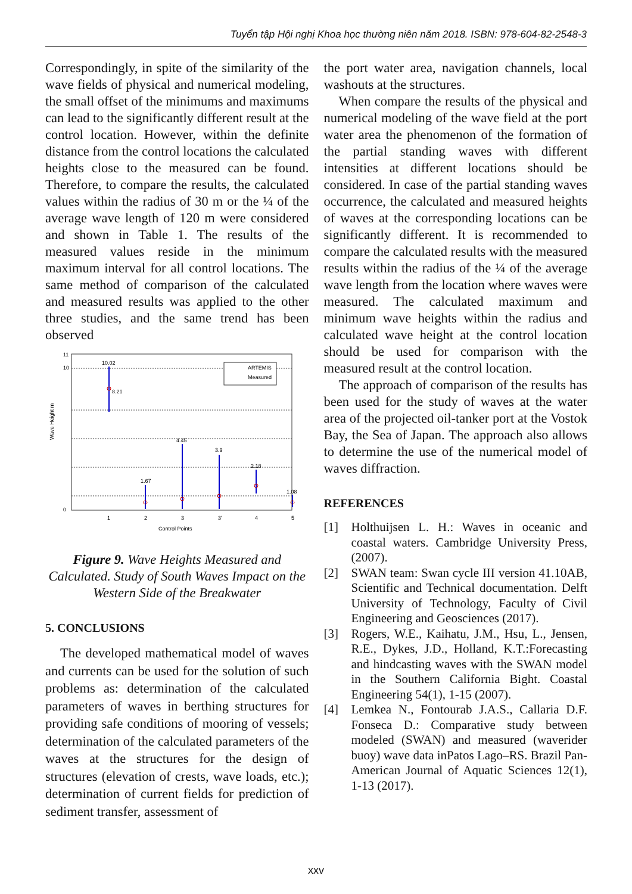Tuyển tập Hội nghị Khoa học thường niên năm 2018. ISBN: 978-604-82-2548-3
Correspondingly, in spite of the similarity of the wave fields of physical and numerical modeling, the small offset of the minimums and maximums can lead to the significantly different result at the control location. However, within the definite distance from the control locations the calculated heights close to the measured can be found. Therefore, to compare the results, the calculated values within the radius of 30 m or the ¼ of the average wave length of 120 m were considered and shown in Table 1. The results of the measured values reside in the minimum maximum interval for all control locations. The same method of comparison of the calculated and measured results was applied to the other three studies, and the same trend has been observed
10.02
8.21
1.67
4.45
3.9
2.18
1.08
ARTEMIS
Measured
0
10
11
1
2
3
3'
4
5
Control Points
Wave Height m
Figure 9. Wave Heights Measured and Calculated. Study of South Waves Impact on the Western Side of the Breakwater
5. CONCLUSIONS
The developed mathematical model of waves and currents can be used for the solution of such problems as: determination of the calculated parameters of waves in berthing structures for providing safe conditions of mooring of vessels; determination of the calculated parameters of the waves at the structures for the design of structures (elevation of crests, wave loads, etc.); determination of current fields for prediction of sediment transfer, assessment of
the port water area, navigation channels, local washouts at the structures.
When compare the results of the physical and numerical modeling of the wave field at the port water area the phenomenon of the formation of the partial standing waves with different intensities at different locations should be considered. In case of the partial standing waves occurrence, the calculated and measured heights of waves at the corresponding locations can be significantly different. It is recommended to compare the calculated results with the measured results within the radius of the ¼ of the average wave length from the location where waves were measured. The calculated maximum and minimum wave heights within the radius and calculated wave height at the control location should be used for comparison with the measured result at the control location.
The approach of comparison of the results has been used for the study of waves at the water area of the projected oil-tanker port at the Vostok Bay, the Sea of Japan. The approach also allows to determine the use of the numerical model of waves diffraction.
REFERENCES
[1] Holthuijsen L. H.: Waves in oceanic and coastal waters. Cambridge University Press, (2007).
[2] SWAN team: Swan cycle III version 41.10AB, Scientific and Technical documentation. Delft University of Technology, Faculty of Civil Engineering and Geosciences (2017).
[3] Rogers, W.E., Kaihatu, J.M., Hsu, L., Jensen, R.E., Dykes, J.D., Holland, K.T.:Forecasting and hindcasting waves with the SWAN model in the Southern California Bight. Coastal Engineering 54(1), 1-15 (2007).
[4] Lemkea N., Fontourab J.A.S., Callaria D.F. Fonseca D.: Comparative study between modeled (SWAN) and measured (waverider buoy) wave data inPatos Lago–RS. Brazil Pan-American Journal of Aquatic Sciences 12(1), 1-13 (2017).
xxv